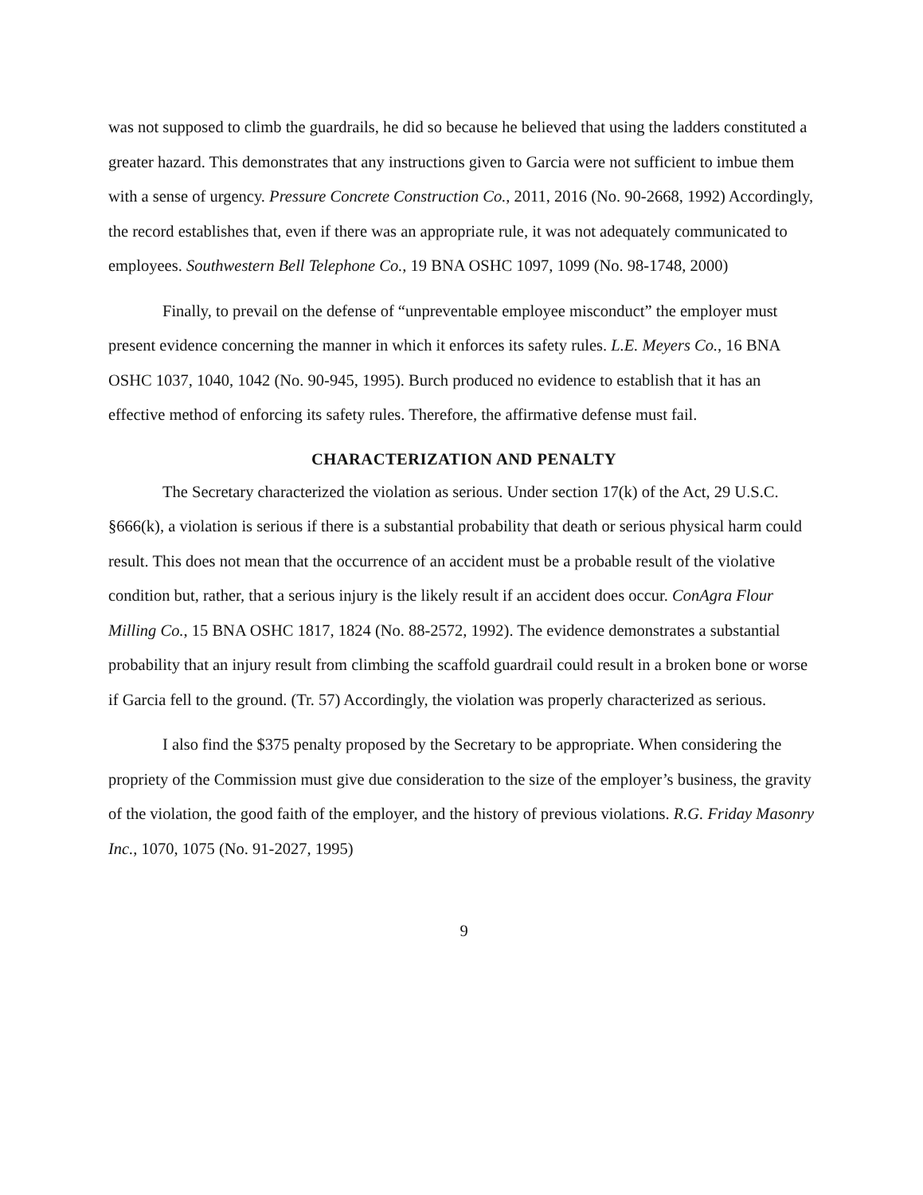was not supposed to climb the guardrails, he did so because he believed that using the ladders constituted a greater hazard. This demonstrates that any instructions given to Garcia were not sufficient to imbue them with a sense of urgency. Pressure Concrete Construction Co., 2011, 2016 (No. 90-2668, 1992) Accordingly, the record establishes that, even if there was an appropriate rule, it was not adequately communicated to employees. Southwestern Bell Telephone Co., 19 BNA OSHC 1097, 1099 (No. 98-1748, 2000)
Finally, to prevail on the defense of “unpreventable employee misconduct” the employer must present evidence concerning the manner in which it enforces its safety rules. L.E. Meyers Co., 16 BNA OSHC 1037, 1040, 1042 (No. 90-945, 1995). Burch produced no evidence to establish that it has an effective method of enforcing its safety rules. Therefore, the affirmative defense must fail.
CHARACTERIZATION AND PENALTY
The Secretary characterized the violation as serious. Under section 17(k) of the Act, 29 U.S.C. §666(k), a violation is serious if there is a substantial probability that death or serious physical harm could result. This does not mean that the occurrence of an accident must be a probable result of the violative condition but, rather, that a serious injury is the likely result if an accident does occur. ConAgra Flour Milling Co., 15 BNA OSHC 1817, 1824 (No. 88-2572, 1992). The evidence demonstrates a substantial probability that an injury result from climbing the scaffold guardrail could result in a broken bone or worse if Garcia fell to the ground. (Tr. 57) Accordingly, the violation was properly characterized as serious.
I also find the $375 penalty proposed by the Secretary to be appropriate. When considering the propriety of the Commission must give due consideration to the size of the employer’s business, the gravity of the violation, the good faith of the employer, and the history of previous violations. R.G. Friday Masonry Inc., 1070, 1075 (No. 91-2027, 1995)
9